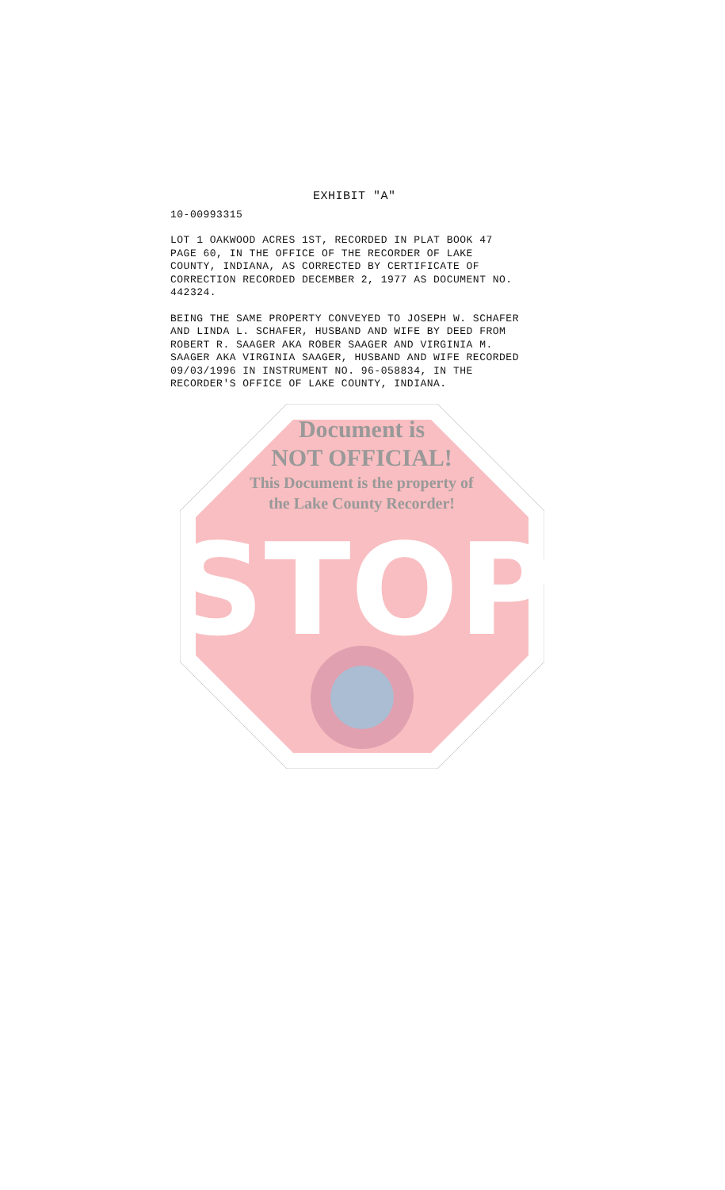EXHIBIT "A"
10-00993315
LOT 1 OAKWOOD ACRES 1ST, RECORDED IN PLAT BOOK 47 PAGE 60, IN THE OFFICE OF THE RECORDER OF LAKE COUNTY, INDIANA, AS CORRECTED BY CERTIFICATE OF CORRECTION RECORDED DECEMBER 2, 1977 AS DOCUMENT NO. 442324.
BEING THE SAME PROPERTY CONVEYED TO JOSEPH W. SCHAFER AND LINDA L. SCHAFER, HUSBAND AND WIFE BY DEED FROM ROBERT R. SAAGER AKA ROBER SAAGER AND VIRGINIA M. SAAGER AKA VIRGINIA SAAGER, HUSBAND AND WIFE RECORDED 09/03/1996 IN INSTRUMENT NO. 96-058834, IN THE RECORDER'S OFFICE OF LAKE COUNTY, INDIANA.
STOP
Document is
NOT OFFICIAL!
This Document is the property of
the Lake County Recorder!